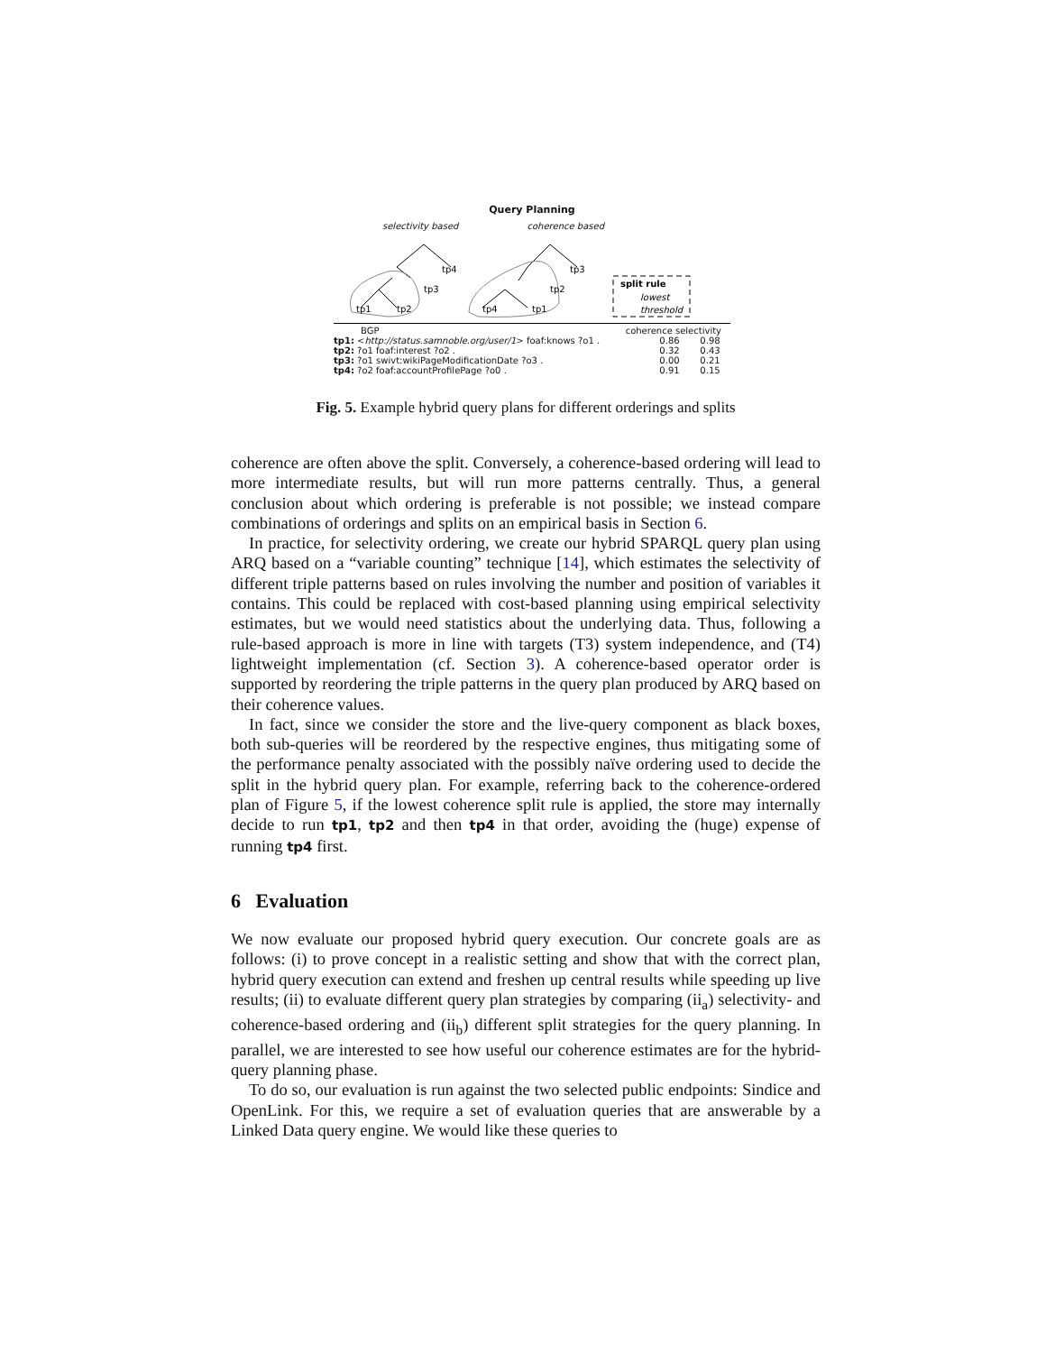Query Planning
selectivity based coherence based
tp4
tp3
tp1
tp2
tp3
tp2
tp4
tp1
split rule
lowest
threshold
BGP coherence selectivity
tp1: <http://status.samnoble.org/user/1> foaf:knows ?o1 . 0.86 0.98
tp2: ?o1 foaf:interest ?o2 . 0.32 0.43
tp3: ?o1 swivt:wikiPageModificationDate ?o3 . 0.00 0.21
tp4: ?o2 foaf:accountProfilePage ?o0 . 0.91 0.15
Fig. 5. Example hybrid query plans for different orderings and splits
coherence are often above the split. Conversely, a coherence-based ordering will lead to more intermediate results, but will run more patterns centrally. Thus, a general conclusion about which ordering is preferable is not possible; we instead compare combinations of orderings and splits on an empirical basis in Section 6.
In practice, for selectivity ordering, we create our hybrid SPARQL query plan using ARQ based on a “variable counting” technique [14], which estimates the selectivity of different triple patterns based on rules involving the number and position of variables it contains. This could be replaced with cost-based planning using empirical selectivity estimates, but we would need statistics about the underlying data. Thus, following a rule-based approach is more in line with targets (T3) system independence, and (T4) lightweight implementation (cf. Section 3). A coherence-based operator order is supported by reordering the triple patterns in the query plan produced by ARQ based on their coherence values.
In fact, since we consider the store and the live-query component as black boxes, both sub-queries will be reordered by the respective engines, thus mitigating some of the performance penalty associated with the possibly naïve ordering used to decide the split in the hybrid query plan. For example, referring back to the coherence-ordered plan of Figure 5, if the lowest coherence split rule is applied, the store may internally decide to run tp1, tp2 and then tp4 in that order, avoiding the (huge) expense of running tp4 first.
6 Evaluation
We now evaluate our proposed hybrid query execution. Our concrete goals are as follows: (i) to prove concept in a realistic setting and show that with the correct plan, hybrid query execution can extend and freshen up central results while speeding up live results; (ii) to evaluate different query plan strategies by comparing (ii<sub>a</sub>) selectivity- and coherence-based ordering and (ii<sub>b</sub>) different split strategies for the query planning. In parallel, we are interested to see how useful our coherence estimates are for the hybrid-query planning phase.
To do so, our evaluation is run against the two selected public endpoints: Sindice and OpenLink. For this, we require a set of evaluation queries that are answerable by a Linked Data query engine. We would like these queries to